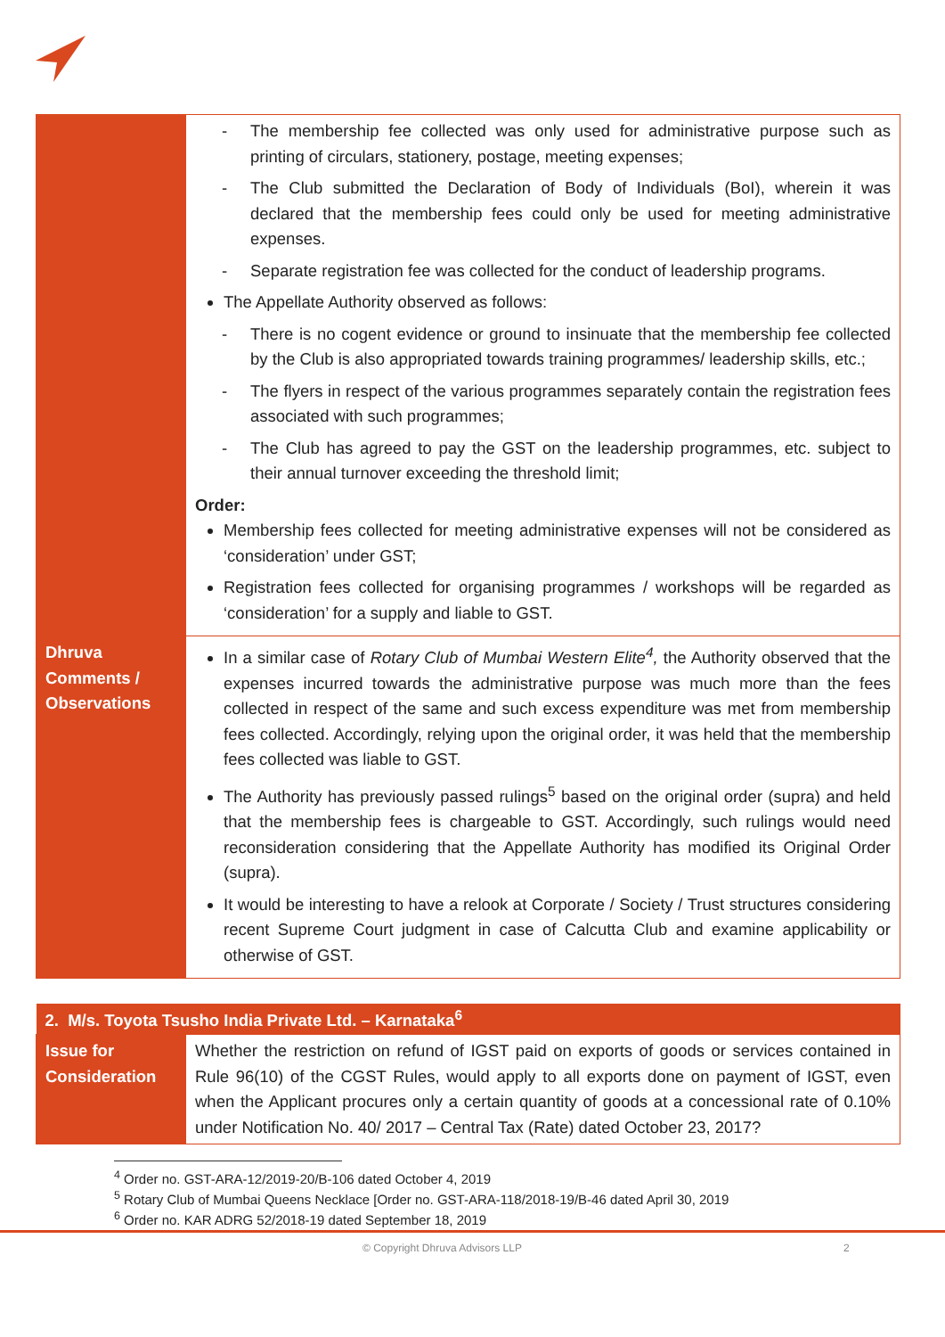| | - The membership fee collected was only used for administrative purpose such as printing of circulars, stationery, postage, meeting expenses; - The Club submitted the Declaration of Body of Individuals (BoI), wherein it was declared that the membership fees could only be used for meeting administrative expenses. - Separate registration fee was collected for the conduct of leadership programs. The Appellate Authority observed as follows: - There is no cogent evidence or ground to insinuate that the membership fee collected by the Club is also appropriated towards training programmes/ leadership skills, etc.; - The flyers in respect of the various programmes separately contain the registration fees associated with such programmes; - The Club has agreed to pay the GST on the leadership programmes, etc. subject to their annual turnover exceeding the threshold limit; Order: Membership fees collected for meeting administrative expenses will not be considered as ‘consideration’ under GST; Registration fees collected for organising programmes / workshops will be regarded as ‘consideration’ for a supply and liable to GST. |
| Dhruva Comments / Observations | In a similar case of Rotary Club of Mumbai Western Elite<sup>4</sup>, the Authority observed that the expenses incurred towards the administrative purpose was much more than the fees collected in respect of the same and such excess expenditure was met from membership fees collected. Accordingly, relying upon the original order, it was held that the membership fees collected was liable to GST. The Authority has previously passed rulings<sup>5</sup> based on the original order (supra) and held that the membership fees is chargeable to GST. Accordingly, such rulings would need reconsideration considering that the Appellate Authority has modified its Original Order (supra). It would be interesting to have a relook at Corporate / Society / Trust structures considering recent Supreme Court judgment in case of Calcutta Club and examine applicability or otherwise of GST. |
| 2. M/s. Toyota Tsusho India Private Ltd. – Karnataka<sup>6</sup> | |
| --- | --- |
| Issue for Consideration | Whether the restriction on refund of IGST paid on exports of goods or services contained in Rule 96(10) of the CGST Rules, would apply to all exports done on payment of IGST, even when the Applicant procures only a certain quantity of goods at a concessional rate of 0.10% under Notification No. 40/ 2017 – Central Tax (Rate) dated October 23, 2017? |
<sup>4</sup> Order no. GST-ARA-12/2019-20/B-106 dated October 4, 2019
<sup>5</sup> Rotary Club of Mumbai Queens Necklace [Order no. GST-ARA-118/2018-19/B-46 dated April 30, 2019
<sup>6</sup> Order no. KAR ADRG 52/2018-19 dated September 18, 2019
© Copyright Dhruva Advisors LLP 2